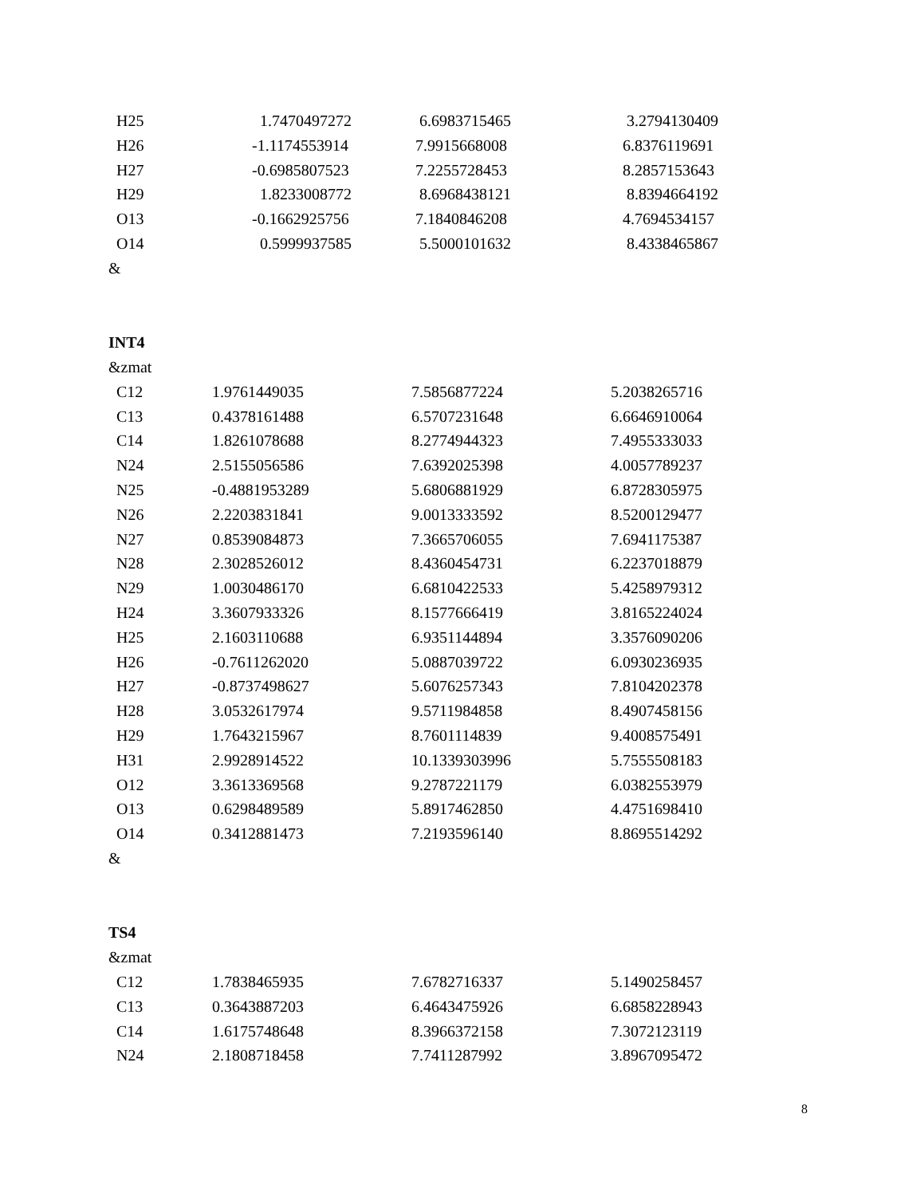| H25 | 1.7470497272 | 6.6983715465 | 3.2794130409 |
| H26 | -1.1174553914 | 7.9915668008 | 6.8376119691 |
| H27 | -0.6985807523 | 7.2255728453 | 8.2857153643 |
| H29 | 1.8233008772 | 8.6968438121 | 8.8394664192 |
| O13 | -0.1662925756 | 7.1840846208 | 4.7694534157 |
| O14 | 0.5999937585 | 5.5000101632 | 8.4338465867 |
&
INT4
&zmat
| C12 | 1.9761449035 | 7.5856877224 | 5.2038265716 |
| C13 | 0.4378161488 | 6.5707231648 | 6.6646910064 |
| C14 | 1.8261078688 | 8.2774944323 | 7.4955333033 |
| N24 | 2.5155056586 | 7.6392025398 | 4.0057789237 |
| N25 | -0.4881953289 | 5.6806881929 | 6.8728305975 |
| N26 | 2.2203831841 | 9.0013333592 | 8.5200129477 |
| N27 | 0.8539084873 | 7.3665706055 | 7.6941175387 |
| N28 | 2.3028526012 | 8.4360454731 | 6.2237018879 |
| N29 | 1.0030486170 | 6.6810422533 | 5.4258979312 |
| H24 | 3.3607933326 | 8.1577666419 | 3.8165224024 |
| H25 | 2.1603110688 | 6.9351144894 | 3.3576090206 |
| H26 | -0.7611262020 | 5.0887039722 | 6.0930236935 |
| H27 | -0.8737498627 | 5.6076257343 | 7.8104202378 |
| H28 | 3.0532617974 | 9.5711984858 | 8.4907458156 |
| H29 | 1.7643215967 | 8.7601114839 | 9.4008575491 |
| H31 | 2.9928914522 | 10.1339303996 | 5.7555508183 |
| O12 | 3.3613369568 | 9.2787221179 | 6.0382553979 |
| O13 | 0.6298489589 | 5.8917462850 | 4.4751698410 |
| O14 | 0.3412881473 | 7.2193596140 | 8.8695514292 |
&
TS4
&zmat
| C12 | 1.7838465935 | 7.6782716337 | 5.1490258457 |
| C13 | 0.3643887203 | 6.4643475926 | 6.6858228943 |
| C14 | 1.6175748648 | 8.3966372158 | 7.3072123119 |
| N24 | 2.1808718458 | 7.7411287992 | 3.8967095472 |
8